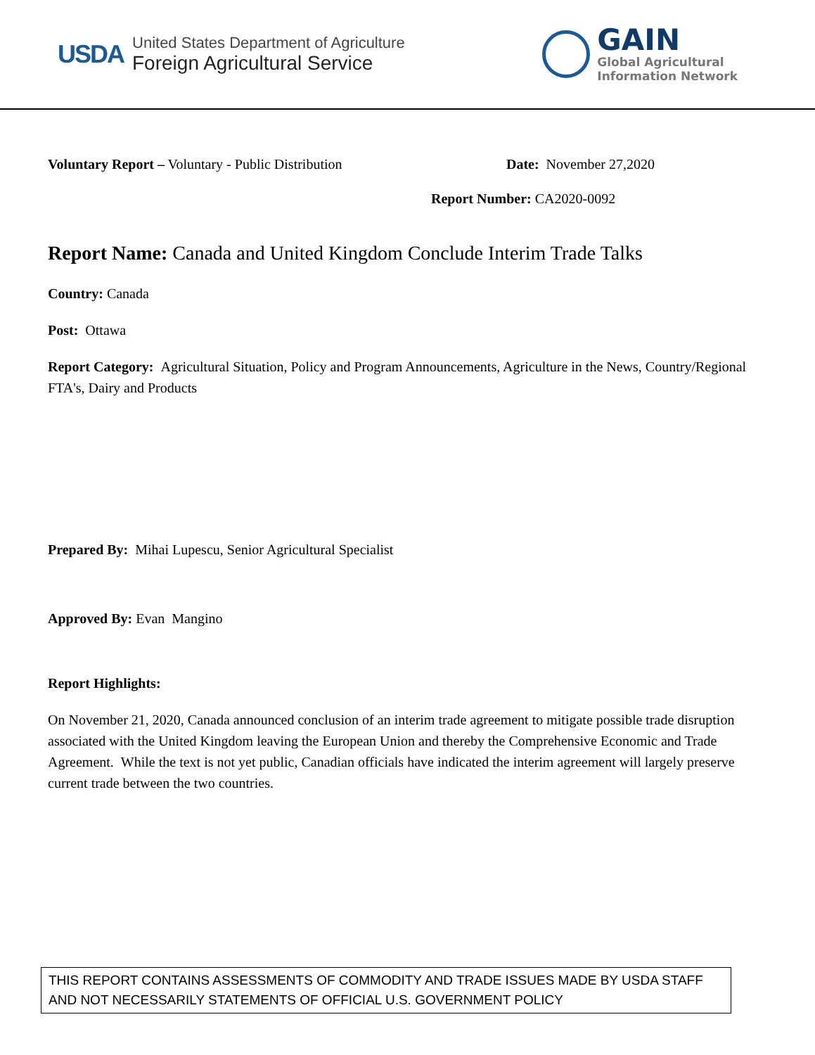USDA
United States Department of Agriculture
Foreign Agricultural Service
GAIN
Global Agricultural
Information Network
Voluntary Report – Voluntary - Public Distribution
Date: November 27,2020
Report Number: CA2020-0092
Report Name: Canada and United Kingdom Conclude Interim Trade Talks
Country: Canada
Post: Ottawa
Report Category: Agricultural Situation, Policy and Program Announcements, Agriculture in the News, Country/Regional FTA's, Dairy and Products
Prepared By: Mihai Lupescu, Senior Agricultural Specialist
Approved By: Evan Mangino
Report Highlights:
On November 21, 2020, Canada announced conclusion of an interim trade agreement to mitigate possible trade disruption associated with the United Kingdom leaving the European Union and thereby the Comprehensive Economic and Trade Agreement. While the text is not yet public, Canadian officials have indicated the interim agreement will largely preserve current trade between the two countries.
THIS REPORT CONTAINS ASSESSMENTS OF COMMODITY AND TRADE ISSUES MADE BY USDA STAFF AND NOT NECESSARILY STATEMENTS OF OFFICIAL U.S. GOVERNMENT POLICY